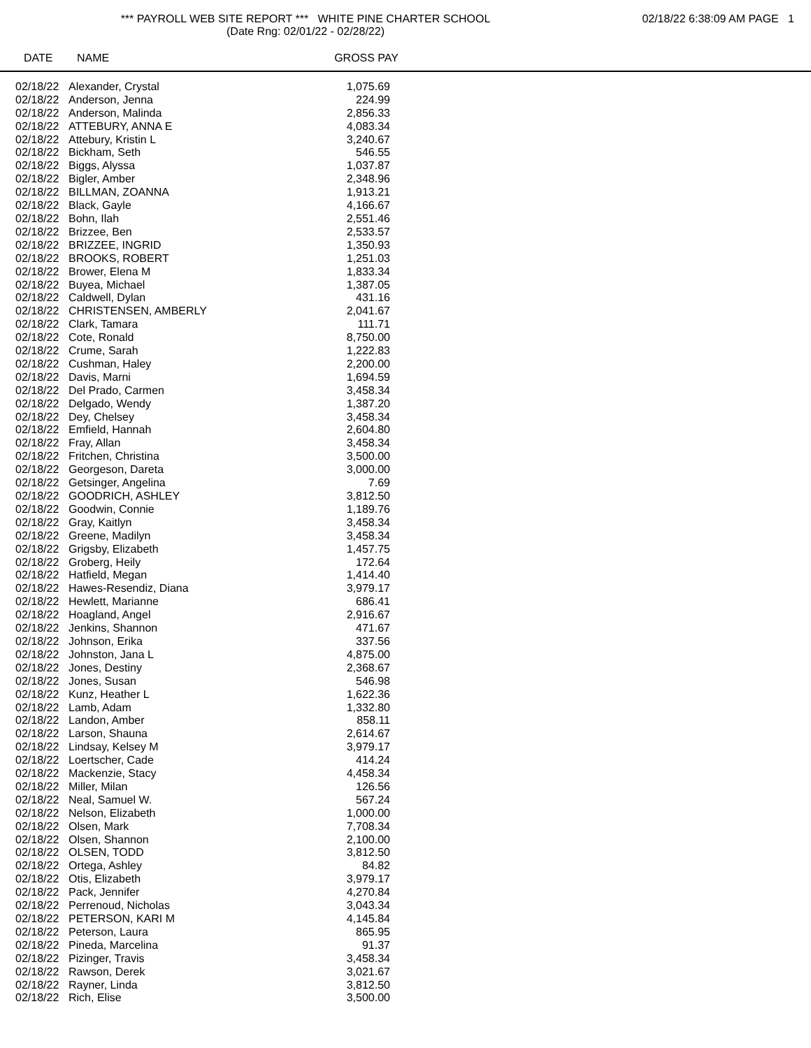*** PAYROLL WEB SITE REPORT *** WHITE PINE CHARTER SCHOOL
(Date Rng: 02/01/22 - 02/28/22)
02/18/22 6:38:09 AM PAGE 1
| DATE | NAME | GROSS PAY |
| --- | --- | --- |
| 02/18/22 | Alexander, Crystal | 1,075.69 |
| 02/18/22 | Anderson, Jenna | 224.99 |
| 02/18/22 | Anderson, Malinda | 2,856.33 |
| 02/18/22 | ATTEBURY, ANNA E | 4,083.34 |
| 02/18/22 | Attebury, Kristin L | 3,240.67 |
| 02/18/22 | Bickham, Seth | 546.55 |
| 02/18/22 | Biggs, Alyssa | 1,037.87 |
| 02/18/22 | Bigler, Amber | 2,348.96 |
| 02/18/22 | BILLMAN, ZOANNA | 1,913.21 |
| 02/18/22 | Black, Gayle | 4,166.67 |
| 02/18/22 | Bohn, Ilah | 2,551.46 |
| 02/18/22 | Brizzee, Ben | 2,533.57 |
| 02/18/22 | BRIZZEE, INGRID | 1,350.93 |
| 02/18/22 | BROOKS, ROBERT | 1,251.03 |
| 02/18/22 | Brower, Elena M | 1,833.34 |
| 02/18/22 | Buyea, Michael | 1,387.05 |
| 02/18/22 | Caldwell, Dylan | 431.16 |
| 02/18/22 | CHRISTENSEN, AMBERLY | 2,041.67 |
| 02/18/22 | Clark, Tamara | 111.71 |
| 02/18/22 | Cote, Ronald | 8,750.00 |
| 02/18/22 | Crume, Sarah | 1,222.83 |
| 02/18/22 | Cushman, Haley | 2,200.00 |
| 02/18/22 | Davis, Marni | 1,694.59 |
| 02/18/22 | Del Prado, Carmen | 3,458.34 |
| 02/18/22 | Delgado, Wendy | 1,387.20 |
| 02/18/22 | Dey, Chelsey | 3,458.34 |
| 02/18/22 | Emfield, Hannah | 2,604.80 |
| 02/18/22 | Fray, Allan | 3,458.34 |
| 02/18/22 | Fritchen, Christina | 3,500.00 |
| 02/18/22 | Georgeson, Dareta | 3,000.00 |
| 02/18/22 | Getsinger, Angelina | 7.69 |
| 02/18/22 | GOODRICH, ASHLEY | 3,812.50 |
| 02/18/22 | Goodwin, Connie | 1,189.76 |
| 02/18/22 | Gray, Kaitlyn | 3,458.34 |
| 02/18/22 | Greene, Madilyn | 3,458.34 |
| 02/18/22 | Grigsby, Elizabeth | 1,457.75 |
| 02/18/22 | Groberg, Heily | 172.64 |
| 02/18/22 | Hatfield, Megan | 1,414.40 |
| 02/18/22 | Hawes-Resendiz, Diana | 3,979.17 |
| 02/18/22 | Hewlett, Marianne | 686.41 |
| 02/18/22 | Hoagland, Angel | 2,916.67 |
| 02/18/22 | Jenkins, Shannon | 471.67 |
| 02/18/22 | Johnson, Erika | 337.56 |
| 02/18/22 | Johnston, Jana L | 4,875.00 |
| 02/18/22 | Jones, Destiny | 2,368.67 |
| 02/18/22 | Jones, Susan | 546.98 |
| 02/18/22 | Kunz, Heather L | 1,622.36 |
| 02/18/22 | Lamb, Adam | 1,332.80 |
| 02/18/22 | Landon, Amber | 858.11 |
| 02/18/22 | Larson, Shauna | 2,614.67 |
| 02/18/22 | Lindsay, Kelsey M | 3,979.17 |
| 02/18/22 | Loertscher, Cade | 414.24 |
| 02/18/22 | Mackenzie, Stacy | 4,458.34 |
| 02/18/22 | Miller, Milan | 126.56 |
| 02/18/22 | Neal, Samuel W. | 567.24 |
| 02/18/22 | Nelson, Elizabeth | 1,000.00 |
| 02/18/22 | Olsen, Mark | 7,708.34 |
| 02/18/22 | Olsen, Shannon | 2,100.00 |
| 02/18/22 | OLSEN, TODD | 3,812.50 |
| 02/18/22 | Ortega, Ashley | 84.82 |
| 02/18/22 | Otis, Elizabeth | 3,979.17 |
| 02/18/22 | Pack, Jennifer | 4,270.84 |
| 02/18/22 | Perrenoud, Nicholas | 3,043.34 |
| 02/18/22 | PETERSON, KARI M | 4,145.84 |
| 02/18/22 | Peterson, Laura | 865.95 |
| 02/18/22 | Pineda, Marcelina | 91.37 |
| 02/18/22 | Pizinger, Travis | 3,458.34 |
| 02/18/22 | Rawson, Derek | 3,021.67 |
| 02/18/22 | Rayner, Linda | 3,812.50 |
| 02/18/22 | Rich, Elise | 3,500.00 |